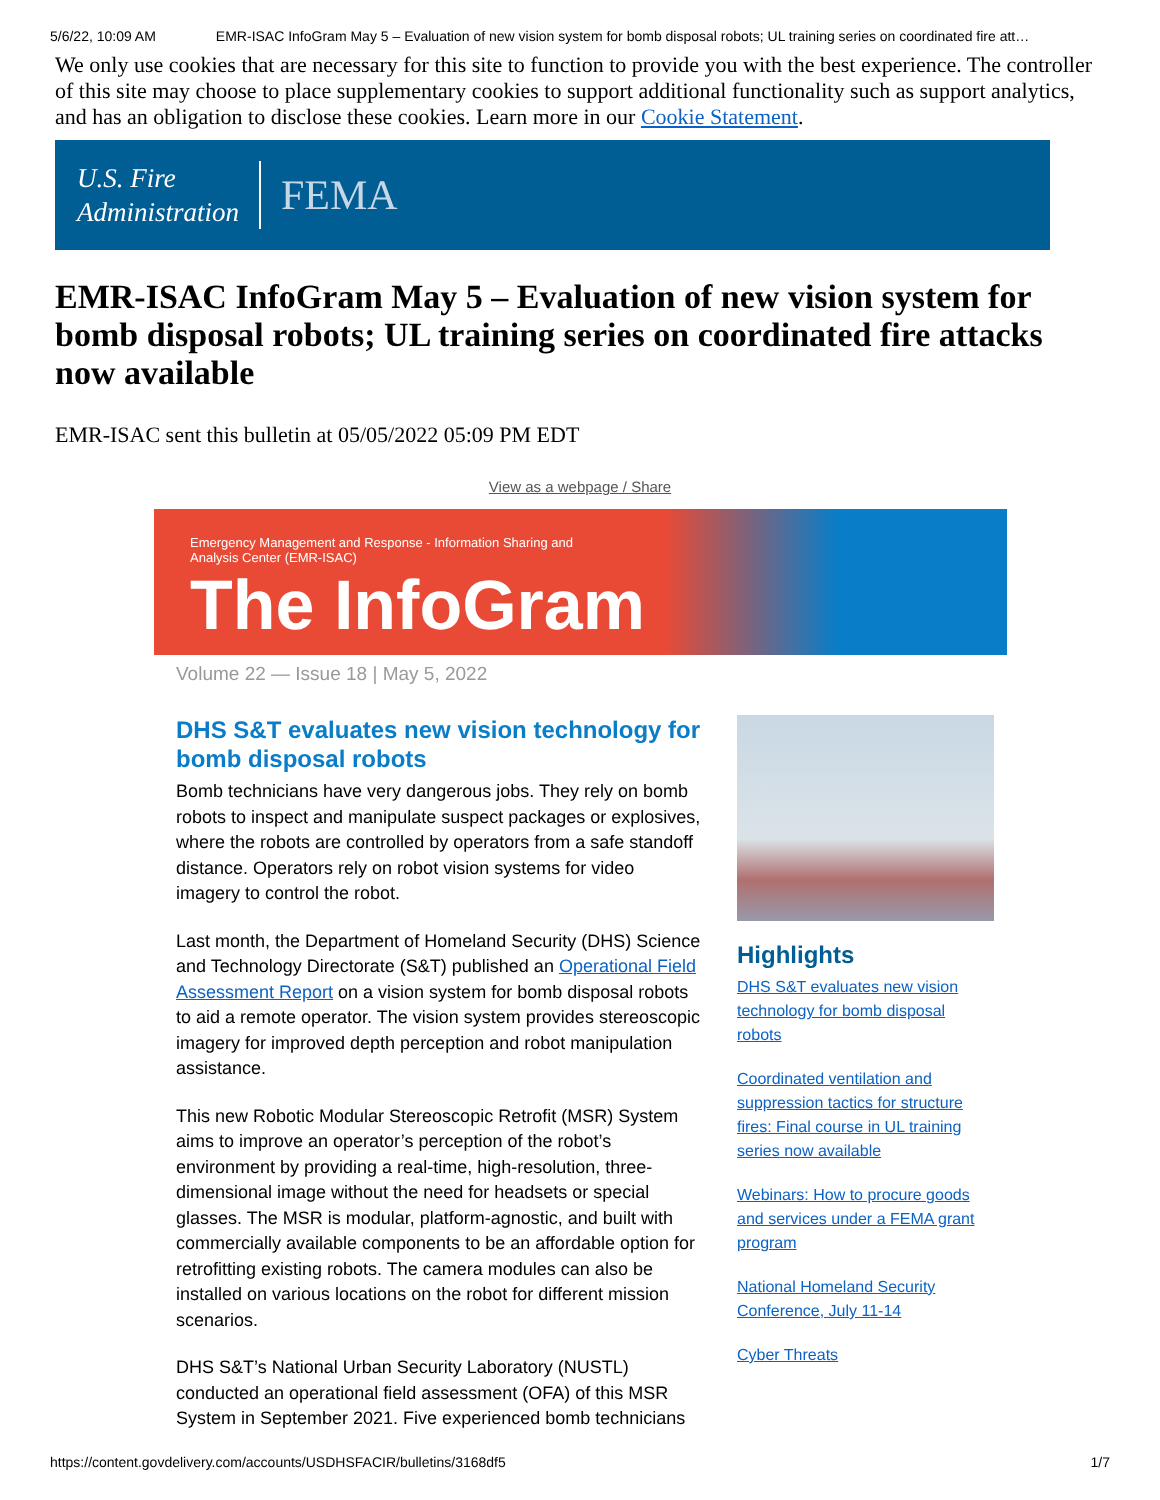5/6/22, 10:09 AM EMR-ISAC InfoGram May 5 – Evaluation of new vision system for bomb disposal robots; UL training series on coordinated fire att…
We only use cookies that are necessary for this site to function to provide you with the best experience. The controller of this site may choose to place supplementary cookies to support additional functionality such as support analytics, and has an obligation to disclose these cookies. Learn more in our Cookie Statement.
U.S. Fire
Administration
FEMA
EMR-ISAC InfoGram May 5 – Evaluation of new vision system for bomb disposal robots; UL training series on coordinated fire attacks now available
EMR-ISAC sent this bulletin at 05/05/2022 05:09 PM EDT
View as a webpage / Share
Emergency Management and Response - Information Sharing and Analysis Center (EMR-ISAC)
The InfoGram
Volume 22 — Issue 18 | May 5, 2022
DHS S&T evaluates new vision technology for bomb disposal robots
Bomb technicians have very dangerous jobs. They rely on bomb robots to inspect and manipulate suspect packages or explosives, where the robots are controlled by operators from a safe standoff distance. Operators rely on robot vision systems for video imagery to control the robot.
Last month, the Department of Homeland Security (DHS) Science and Technology Directorate (S&T) published an Operational Field Assessment Report on a vision system for bomb disposal robots to aid a remote operator. The vision system provides stereoscopic imagery for improved depth perception and robot manipulation assistance.
This new Robotic Modular Stereoscopic Retrofit (MSR) System aims to improve an operator’s perception of the robot’s environment by providing a real-time, high-resolution, three-dimensional image without the need for headsets or special glasses. The MSR is modular, platform-agnostic, and built with commercially available components to be an affordable option for retrofitting existing robots. The camera modules can also be installed on various locations on the robot for different mission scenarios.
DHS S&T’s National Urban Security Laboratory (NUSTL) conducted an operational field assessment (OFA) of this MSR System in September 2021. Five experienced bomb technicians
Highlights
DHS S&T evaluates new vision technology for bomb disposal robots
Coordinated ventilation and suppression tactics for structure fires: Final course in UL training series now available
Webinars: How to procure goods and services under a FEMA grant program
National Homeland Security Conference, July 11-14
Cyber Threats
https://content.govdelivery.com/accounts/USDHSFACIR/bulletins/3168df5 1/7